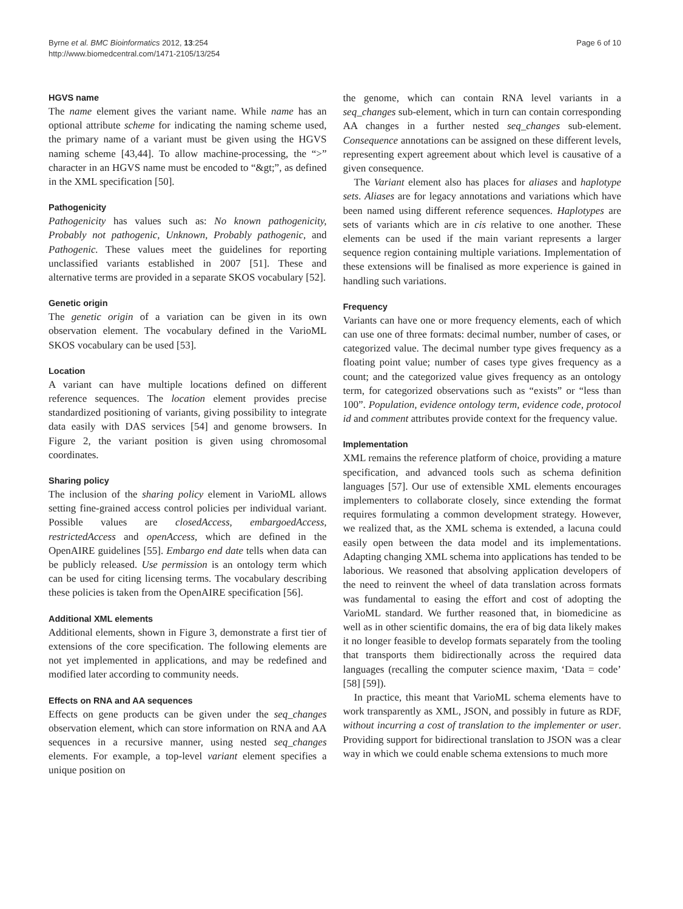Byrne et al. BMC Bioinformatics 2012, 13:254
http://www.biomedcentral.com/1471-2105/13/254
Page 6 of 10
HGVS name
The name element gives the variant name. While name has an optional attribute scheme for indicating the naming scheme used, the primary name of a variant must be given using the HGVS naming scheme [43,44]. To allow machine-processing, the “>” character in an HGVS name must be encoded to “&gt;”, as defined in the XML specification [50].
Pathogenicity
Pathogenicity has values such as: No known pathogenicity, Probably not pathogenic, Unknown, Probably pathogenic, and Pathogenic. These values meet the guidelines for reporting unclassified variants established in 2007 [51]. These and alternative terms are provided in a separate SKOS vocabulary [52].
Genetic origin
The genetic origin of a variation can be given in its own observation element. The vocabulary defined in the VarioML SKOS vocabulary can be used [53].
Location
A variant can have multiple locations defined on different reference sequences. The location element provides precise standardized positioning of variants, giving possibility to integrate data easily with DAS services [54] and genome browsers. In Figure 2, the variant position is given using chromosomal coordinates.
Sharing policy
The inclusion of the sharing policy element in VarioML allows setting fine-grained access control policies per individual variant. Possible values are closedAccess, embargoedAccess, restrictedAccess and openAccess, which are defined in the OpenAIRE guidelines [55]. Embargo end date tells when data can be publicly released. Use permission is an ontology term which can be used for citing licensing terms. The vocabulary describing these policies is taken from the OpenAIRE specification [56].
Additional XML elements
Additional elements, shown in Figure 3, demonstrate a first tier of extensions of the core specification. The following elements are not yet implemented in applications, and may be redefined and modified later according to community needs.
Effects on RNA and AA sequences
Effects on gene products can be given under the seq_changes observation element, which can store information on RNA and AA sequences in a recursive manner, using nested seq_changes elements. For example, a top-level variant element specifies a unique position on
the genome, which can contain RNA level variants in a seq_changes sub-element, which in turn can contain corresponding AA changes in a further nested seq_changes sub-element. Consequence annotations can be assigned on these different levels, representing expert agreement about which level is causative of a given consequence.
The Variant element also has places for aliases and haplotype sets. Aliases are for legacy annotations and variations which have been named using different reference sequences. Haplotypes are sets of variants which are in cis relative to one another. These elements can be used if the main variant represents a larger sequence region containing multiple variations. Implementation of these extensions will be finalised as more experience is gained in handling such variations.
Frequency
Variants can have one or more frequency elements, each of which can use one of three formats: decimal number, number of cases, or categorized value. The decimal number type gives frequency as a floating point value; number of cases type gives frequency as a count; and the categorized value gives frequency as an ontology term, for categorized observations such as “exists” or “less than 100”. Population, evidence ontology term, evidence code, protocol id and comment attributes provide context for the frequency value.
Implementation
XML remains the reference platform of choice, providing a mature specification, and advanced tools such as schema definition languages [57]. Our use of extensible XML elements encourages implementers to collaborate closely, since extending the format requires formulating a common development strategy. However, we realized that, as the XML schema is extended, a lacuna could easily open between the data model and its implementations. Adapting changing XML schema into applications has tended to be laborious. We reasoned that absolving application developers of the need to reinvent the wheel of data translation across formats was fundamental to easing the effort and cost of adopting the VarioML standard. We further reasoned that, in biomedicine as well as in other scientific domains, the era of big data likely makes it no longer feasible to develop formats separately from the tooling that transports them bidirectionally across the required data languages (recalling the computer science maxim, ‘Data = code’ [58] [59]).
In practice, this meant that VarioML schema elements have to work transparently as XML, JSON, and possibly in future as RDF, without incurring a cost of translation to the implementer or user. Providing support for bidirectional translation to JSON was a clear way in which we could enable schema extensions to much more